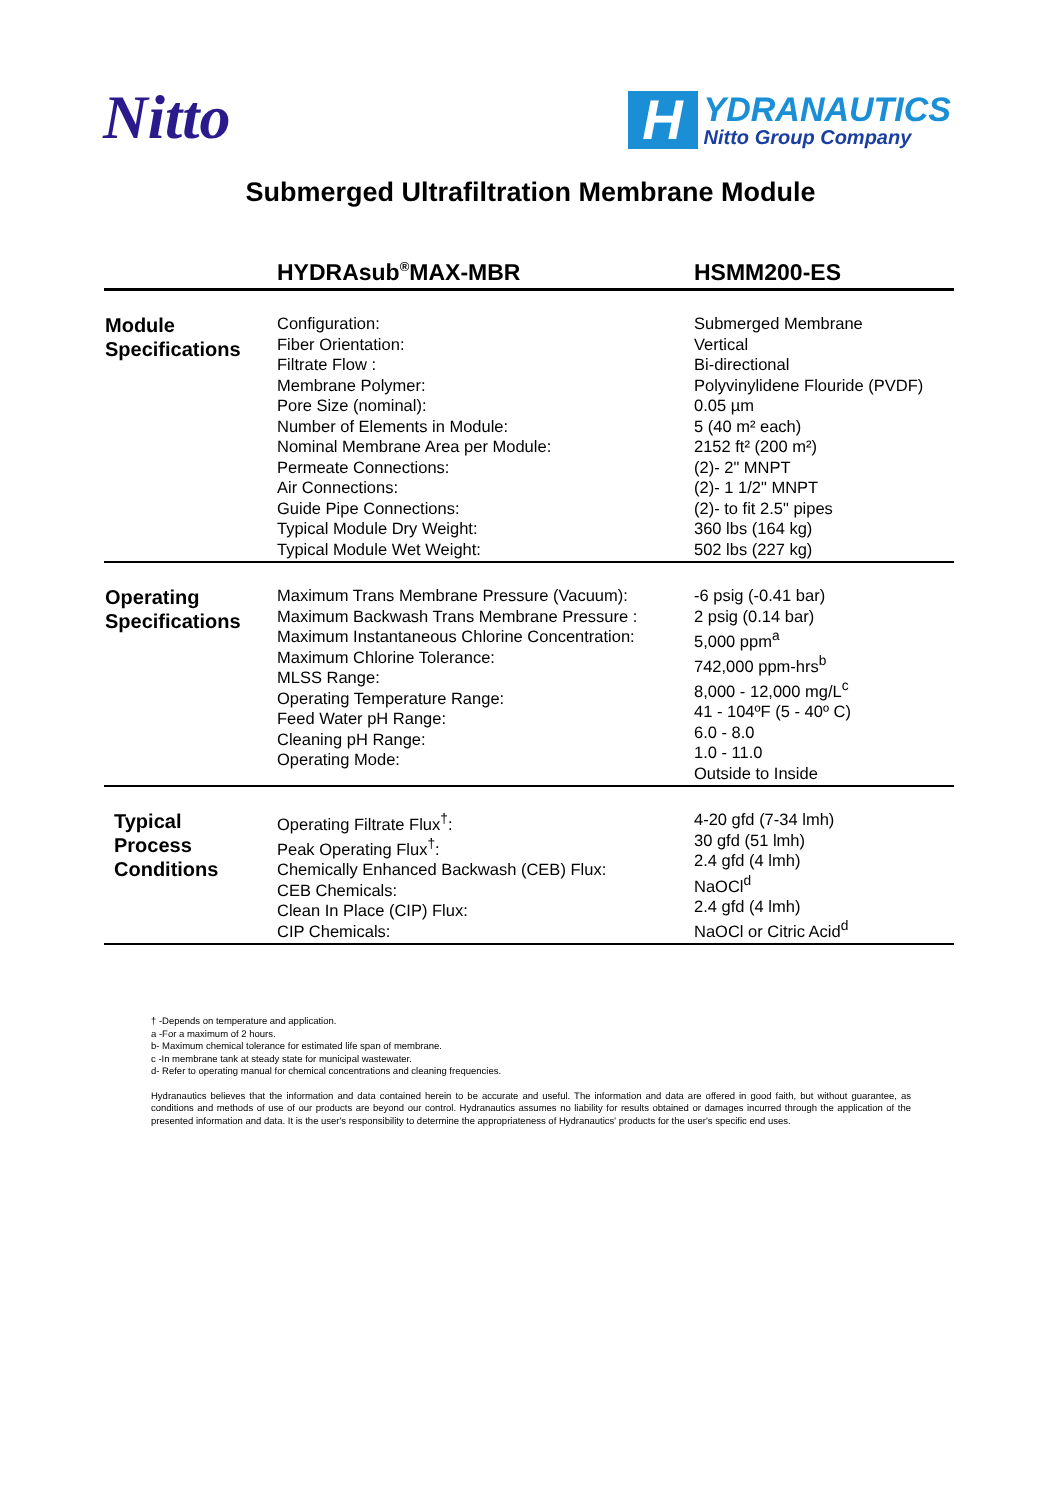Nitto
H
YDRANAUTICS
Nitto Group Company
Submerged Ultrafiltration Membrane Module
| | HYDRAsub<sup>®</sup>MAX-MBR | HSMM200-ES |
| --- | --- | --- |
| Module Specifications | Configuration: Fiber Orientation: Filtrate Flow : Membrane Polymer: Pore Size (nominal): Number of Elements in Module: Nominal Membrane Area per Module: Permeate Connections: Air Connections: Guide Pipe Connections: Typical Module Dry Weight: Typical Module Wet Weight: | Submerged Membrane Vertical Bi-directional Polyvinylidene Flouride (PVDF) 0.05 µm 5 (40 m² each) 2152 ft² (200 m²) (2)- 2" MNPT (2)- 1 1/2" MNPT (2)- to fit 2.5" pipes 360 lbs (164 kg) 502 lbs (227 kg) |
| Operating Specifications | Maximum Trans Membrane Pressure (Vacuum): Maximum Backwash Trans Membrane Pressure : Maximum Instantaneous Chlorine Concentration: Maximum Chlorine Tolerance: MLSS Range: Operating Temperature Range: Feed Water pH Range: Cleaning pH Range: Operating Mode: | -6 psig (-0.41 bar) 2 psig (0.14 bar) 5,000 ppm<sup>a</sup> 742,000 ppm-hrs<sup>b</sup> 8,000 - 12,000 mg/L<sup>c</sup> 41 - 104ºF (5 - 40º C) 6.0 - 8.0 1.0 - 11.0 Outside to Inside |
| Typical Process Conditions | Operating Filtrate Flux<sup>†</sup>: Peak Operating Flux<sup>†</sup>: Chemically Enhanced Backwash (CEB) Flux: CEB Chemicals: Clean In Place (CIP) Flux: CIP Chemicals: | 4-20 gfd (7-34 lmh) 30 gfd (51 lmh) 2.4 gfd (4 lmh) NaOCl<sup>d</sup> 2.4 gfd (4 lmh) NaOCl or Citric Acid<sup>d</sup> |
† -Depends on temperature and application.
a -For a maximum of 2 hours.
b- Maximum chemical tolerance for estimated life span of membrane.
c -In membrane tank at steady state for municipal wastewater.
d- Refer to operating manual for chemical concentrations and cleaning frequencies.
Hydranautics believes that the information and data contained herein to be accurate and useful. The information and data are offered in good faith, but without guarantee, as conditions and methods of use of our products are beyond our control. Hydranautics assumes no liability for results obtained or damages incurred through the application of the presented information and data. It is the user's responsibility to determine the appropriateness of Hydranautics' products for the user's specific end uses.